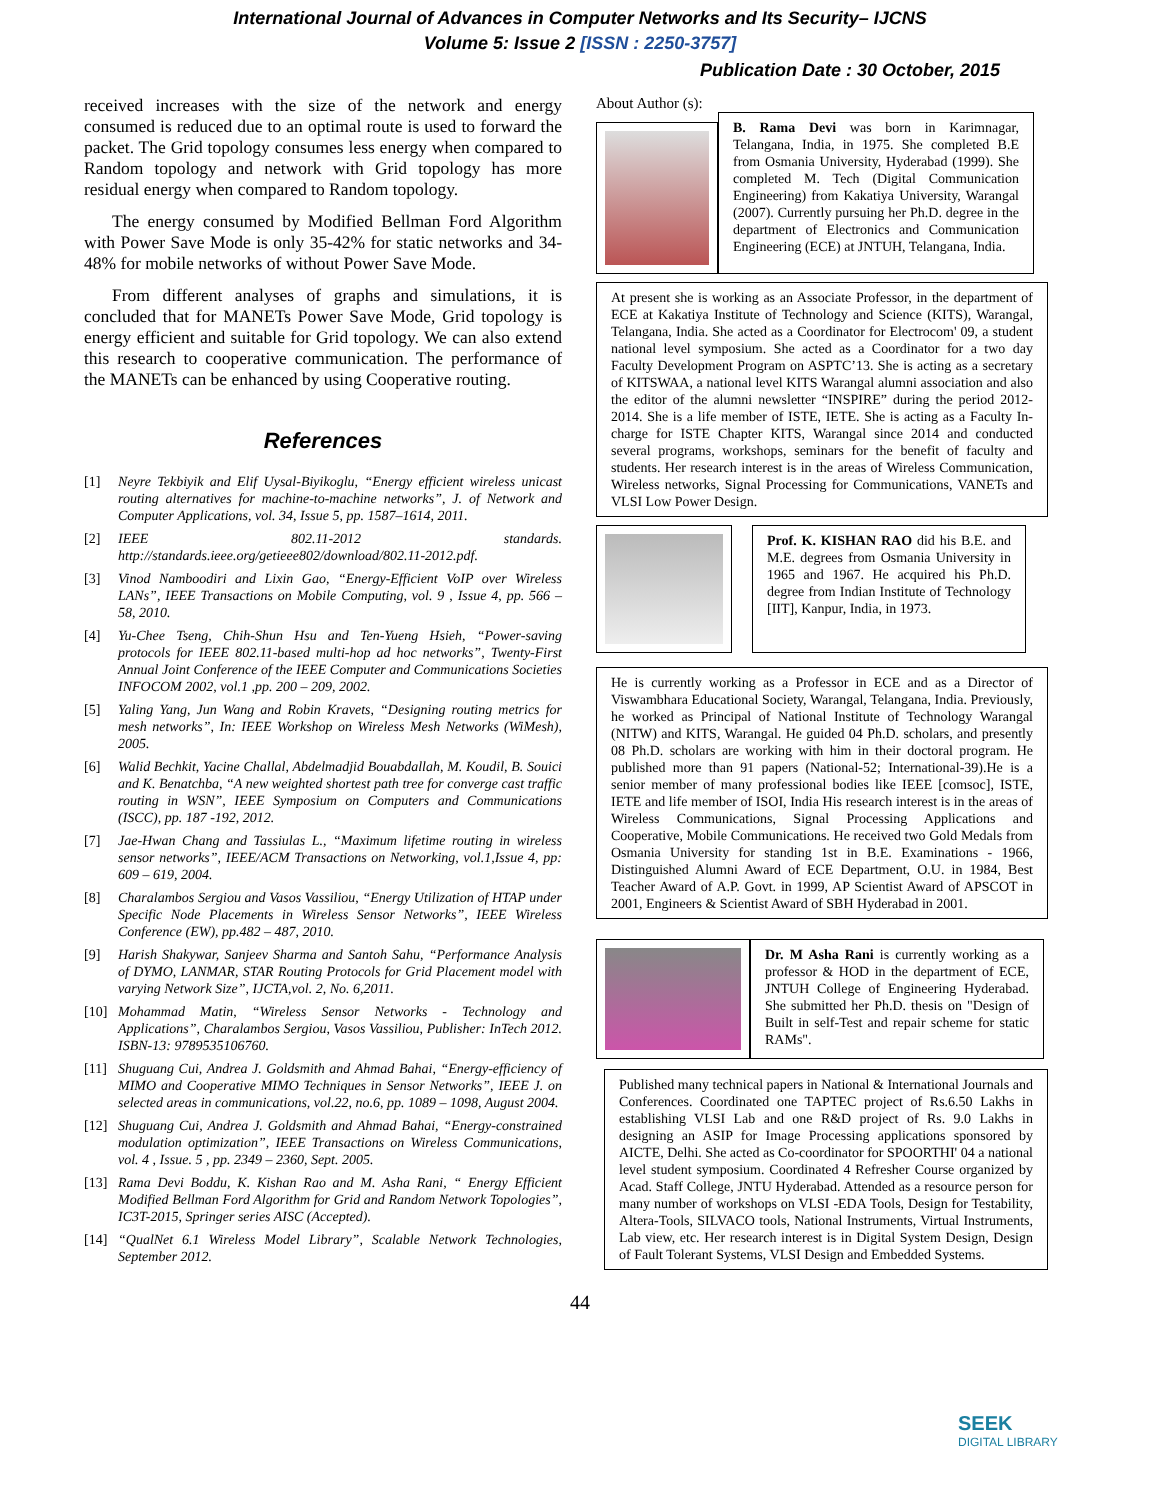International Journal of Advances in Computer Networks and Its Security– IJCNS
Volume 5: Issue 2 [ISSN : 2250-3757]
Publication Date : 30 October, 2015
received increases with the size of the network and energy consumed is reduced due to an optimal route is used to forward the packet. The Grid topology consumes less energy when compared to Random topology and network with Grid topology has more residual energy when compared to Random topology.
The energy consumed by Modified Bellman Ford Algorithm with Power Save Mode is only 35-42% for static networks and 34-48% for mobile networks of without Power Save Mode.
From different analyses of graphs and simulations, it is concluded that for MANETs Power Save Mode, Grid topology is energy efficient and suitable for Grid topology. We can also extend this research to cooperative communication. The performance of the MANETs can be enhanced by using Cooperative routing.
References
[1] Neyre Tekbiyik and Elif Uysal-Biyikoglu, “Energy efficient wireless unicast routing alternatives for machine-to-machine networks”, J. of Network and Computer Applications, vol. 34, Issue 5, pp. 1587–1614, 2011.
[2] IEEE 802.11-2012 standards. http://standards.ieee.org/getieee802/download/802.11-2012.pdf.
[3] Vinod Namboodiri and Lixin Gao, “Energy-Efficient VoIP over Wireless LANs”, IEEE Transactions on Mobile Computing, vol. 9 , Issue 4, pp. 566 – 58, 2010.
[4] Yu-Chee Tseng, Chih-Shun Hsu and Ten-Yueng Hsieh, “Power-saving protocols for IEEE 802.11-based multi-hop ad hoc networks”, Twenty-First Annual Joint Conference of the IEEE Computer and Communications Societies INFOCOM 2002, vol.1 ,pp. 200 – 209, 2002.
[5] Yaling Yang, Jun Wang and Robin Kravets, “Designing routing metrics for mesh networks”, In: IEEE Workshop on Wireless Mesh Networks (WiMesh), 2005.
[6] Walid Bechkit, Yacine Challal, Abdelmadjid Bouabdallah, M. Koudil, B. Souici and K. Benatchba, “A new weighted shortest path tree for converge cast traffic routing in WSN”, IEEE Symposium on Computers and Communications (ISCC), pp. 187 -192, 2012.
[7] Jae-Hwan Chang and Tassiulas L., “Maximum lifetime routing in wireless sensor networks”, IEEE/ACM Transactions on Networking, vol.1,Issue 4, pp: 609 – 619, 2004.
[8] Charalambos Sergiou and Vasos Vassiliou, “Energy Utilization of HTAP under Specific Node Placements in Wireless Sensor Networks”, IEEE Wireless Conference (EW), pp.482 – 487, 2010.
[9] Harish Shakywar, Sanjeev Sharma and Santoh Sahu, “Performance Analysis of DYMO, LANMAR, STAR Routing Protocols for Grid Placement model with varying Network Size”, IJCTA,vol. 2, No. 6,2011.
[10] Mohammad Matin, “Wireless Sensor Networks - Technology and Applications”, Charalambos Sergiou, Vasos Vassiliou, Publisher: InTech 2012. ISBN-13: 9789535106760.
[11] Shuguang Cui, Andrea J. Goldsmith and Ahmad Bahai, “Energy-efficiency of MIMO and Cooperative MIMO Techniques in Sensor Networks”, IEEE J. on selected areas in communications, vol.22, no.6, pp. 1089 – 1098, August 2004.
[12] Shuguang Cui, Andrea J. Goldsmith and Ahmad Bahai, “Energy-constrained modulation optimization”, IEEE Transactions on Wireless Communications, vol. 4 , Issue. 5 , pp. 2349 – 2360, Sept. 2005.
[13] Rama Devi Boddu, K. Kishan Rao and M. Asha Rani, “ Energy Efficient Modified Bellman Ford Algorithm for Grid and Random Network Topologies”, IC3T-2015, Springer series AISC (Accepted).
[14] “QualNet 6.1 Wireless Model Library”, Scalable Network Technologies, September 2012.
About Author (s):
B. Rama Devi was born in Karimnagar, Telangana, India, in 1975. She completed B.E from Osmania University, Hyderabad (1999). She completed M. Tech (Digital Communication Engineering) from Kakatiya University, Warangal (2007). Currently pursuing her Ph.D. degree in the department of Electronics and Communication Engineering (ECE) at JNTUH, Telangana, India.
At present she is working as an Associate Professor, in the department of ECE at Kakatiya Institute of Technology and Science (KITS), Warangal, Telangana, India. She acted as a Coordinator for Electrocom' 09, a student national level symposium. She acted as a Coordinator for a two day Faculty Development Program on ASPTC’13. She is acting as a secretary of KITSWAA, a national level KITS Warangal alumni association and also the editor of the alumni newsletter “INSPIRE” during the period 2012-2014. She is a life member of ISTE, IETE. She is acting as a Faculty In-charge for ISTE Chapter KITS, Warangal since 2014 and conducted several programs, workshops, seminars for the benefit of faculty and students. Her research interest is in the areas of Wireless Communication, Wireless networks, Signal Processing for Communications, VANETs and VLSI Low Power Design.
Prof. K. KISHAN RAO did his B.E. and M.E. degrees from Osmania University in 1965 and 1967. He acquired his Ph.D. degree from Indian Institute of Technology [IIT], Kanpur, India, in 1973.
He is currently working as a Professor in ECE and as a Director of Viswambhara Educational Society, Warangal, Telangana, India. Previously, he worked as Principal of National Institute of Technology Warangal (NITW) and KITS, Warangal. He guided 04 Ph.D. scholars, and presently 08 Ph.D. scholars are working with him in their doctoral program. He published more than 91 papers (National-52; International-39).He is a senior member of many professional bodies like IEEE [comsoc], ISTE, IETE and life member of ISOI, India His research interest is in the areas of Wireless Communications, Signal Processing Applications and Cooperative, Mobile Communications. He received two Gold Medals from Osmania University for standing 1st in B.E. Examinations - 1966, Distinguished Alumni Award of ECE Department, O.U. in 1984, Best Teacher Award of A.P. Govt. in 1999, AP Scientist Award of APSCOT in 2001, Engineers & Scientist Award of SBH Hyderabad in 2001.
Dr. M Asha Rani is currently working as a professor & HOD in the department of ECE, JNTUH College of Engineering Hyderabad. She submitted her Ph.D. thesis on "Design of Built in self-Test and repair scheme for static RAMs".
Published many technical papers in National & International Journals and Conferences. Coordinated one TAPTEC project of Rs.6.50 Lakhs in establishing VLSI Lab and one R&D project of Rs. 9.0 Lakhs in designing an ASIP for Image Processing applications sponsored by AICTE, Delhi. She acted as Co-coordinator for SPOORTHI' 04 a national level student symposium. Coordinated 4 Refresher Course organized by Acad. Staff College, JNTU Hyderabad. Attended as a resource person for many number of workshops on VLSI -EDA Tools, Design for Testability, Altera-Tools, SILVACO tools, National Instruments, Virtual Instruments, Lab view, etc. Her research interest is in Digital System Design, Design of Fault Tolerant Systems, VLSI Design and Embedded Systems.
44
SEEK
DIGITAL LIBRARY